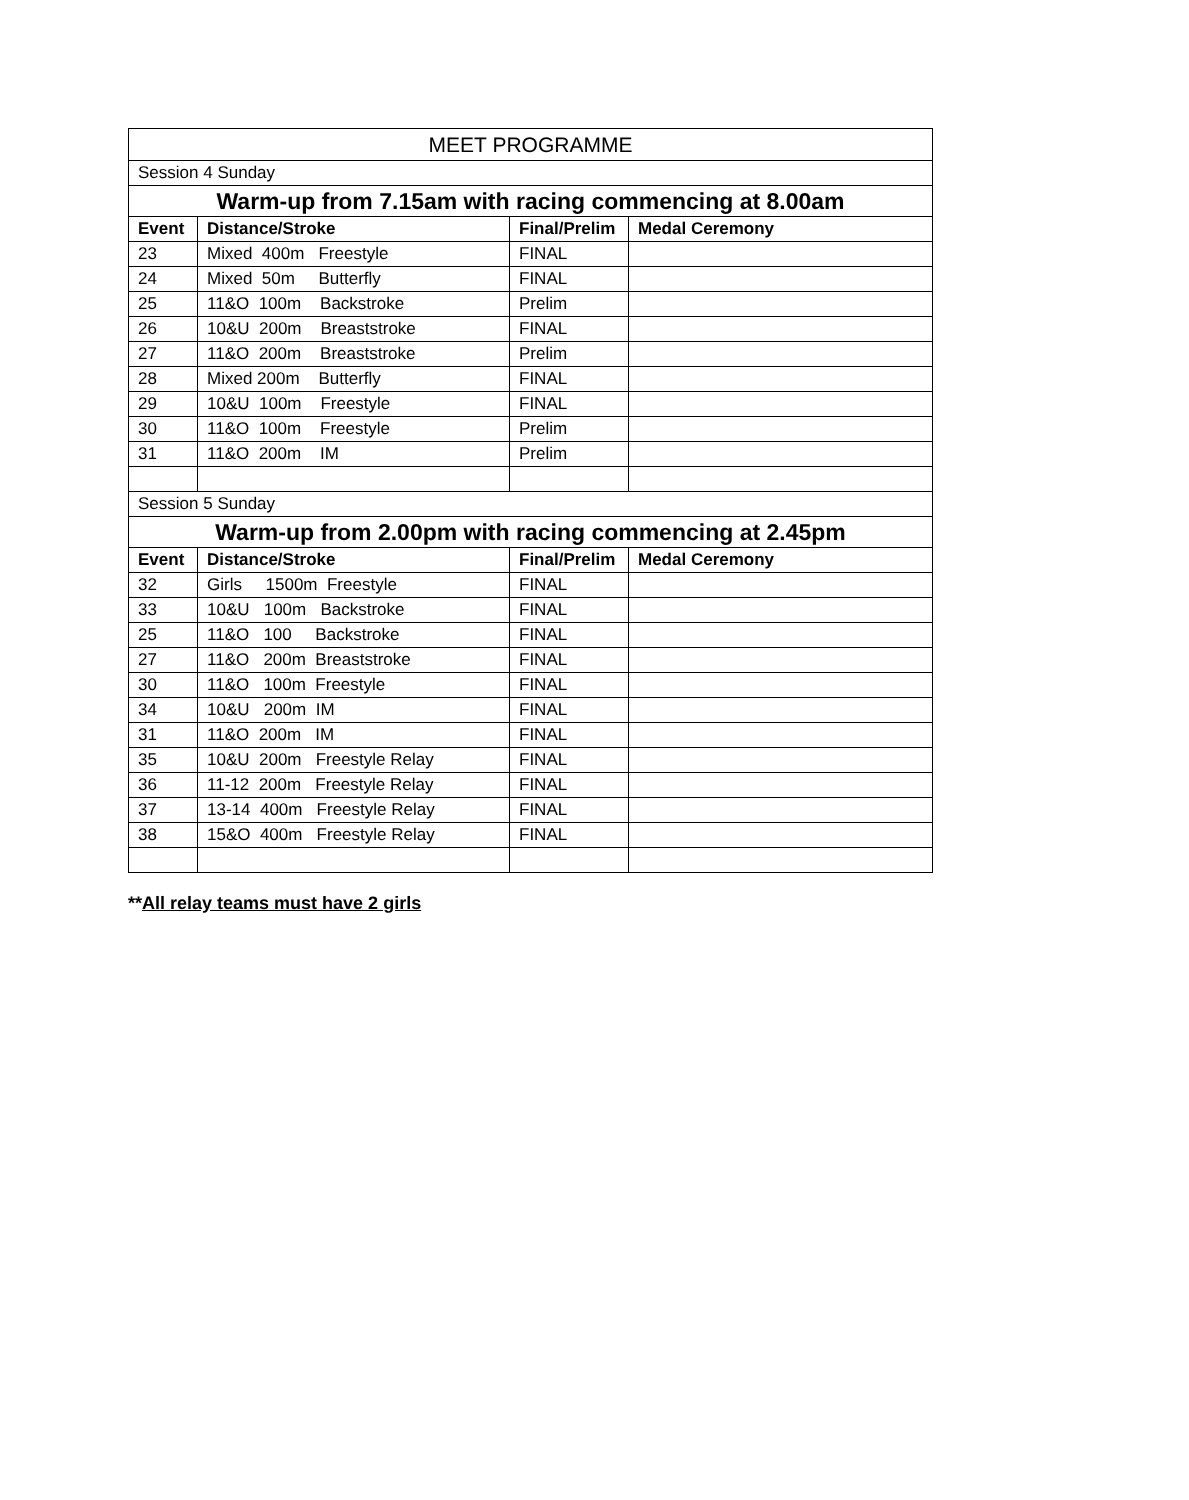| MEET PROGRAMME | | | |
| Session 4 Sunday | | | |
| Warm-up from 7.15am with racing commencing at 8.00am | | | |
| Event | Distance/Stroke | Final/Prelim | Medal Ceremony |
| 23 | Mixed 400m Freestyle | FINAL | |
| 24 | Mixed 50m Butterfly | FINAL | |
| 25 | 11&O 100m Backstroke | Prelim | |
| 26 | 10&U 200m Breaststroke | FINAL | |
| 27 | 11&O 200m Breaststroke | Prelim | |
| 28 | Mixed 200m Butterfly | FINAL | |
| 29 | 10&U 100m Freestyle | FINAL | |
| 30 | 11&O 100m Freestyle | Prelim | |
| 31 | 11&O 200m IM | Prelim | |
| Session 5 Sunday | | | |
| Warm-up from 2.00pm with racing commencing at 2.45pm | | | |
| Event | Distance/Stroke | Final/Prelim | Medal Ceremony |
| 32 | Girls 1500m Freestyle | FINAL | |
| 33 | 10&U 100m Backstroke | FINAL | |
| 25 | 11&O 100 Backstroke | FINAL | |
| 27 | 11&O 200m Breaststroke | FINAL | |
| 30 | 11&O 100m Freestyle | FINAL | |
| 34 | 10&U 200m IM | FINAL | |
| 31 | 11&O 200m IM | FINAL | |
| 35 | 10&U 200m Freestyle Relay | FINAL | |
| 36 | 11-12 200m Freestyle Relay | FINAL | |
| 37 | 13-14 400m Freestyle Relay | FINAL | |
| 38 | 15&O 400m Freestyle Relay | FINAL | |
**All relay teams must have 2 girls